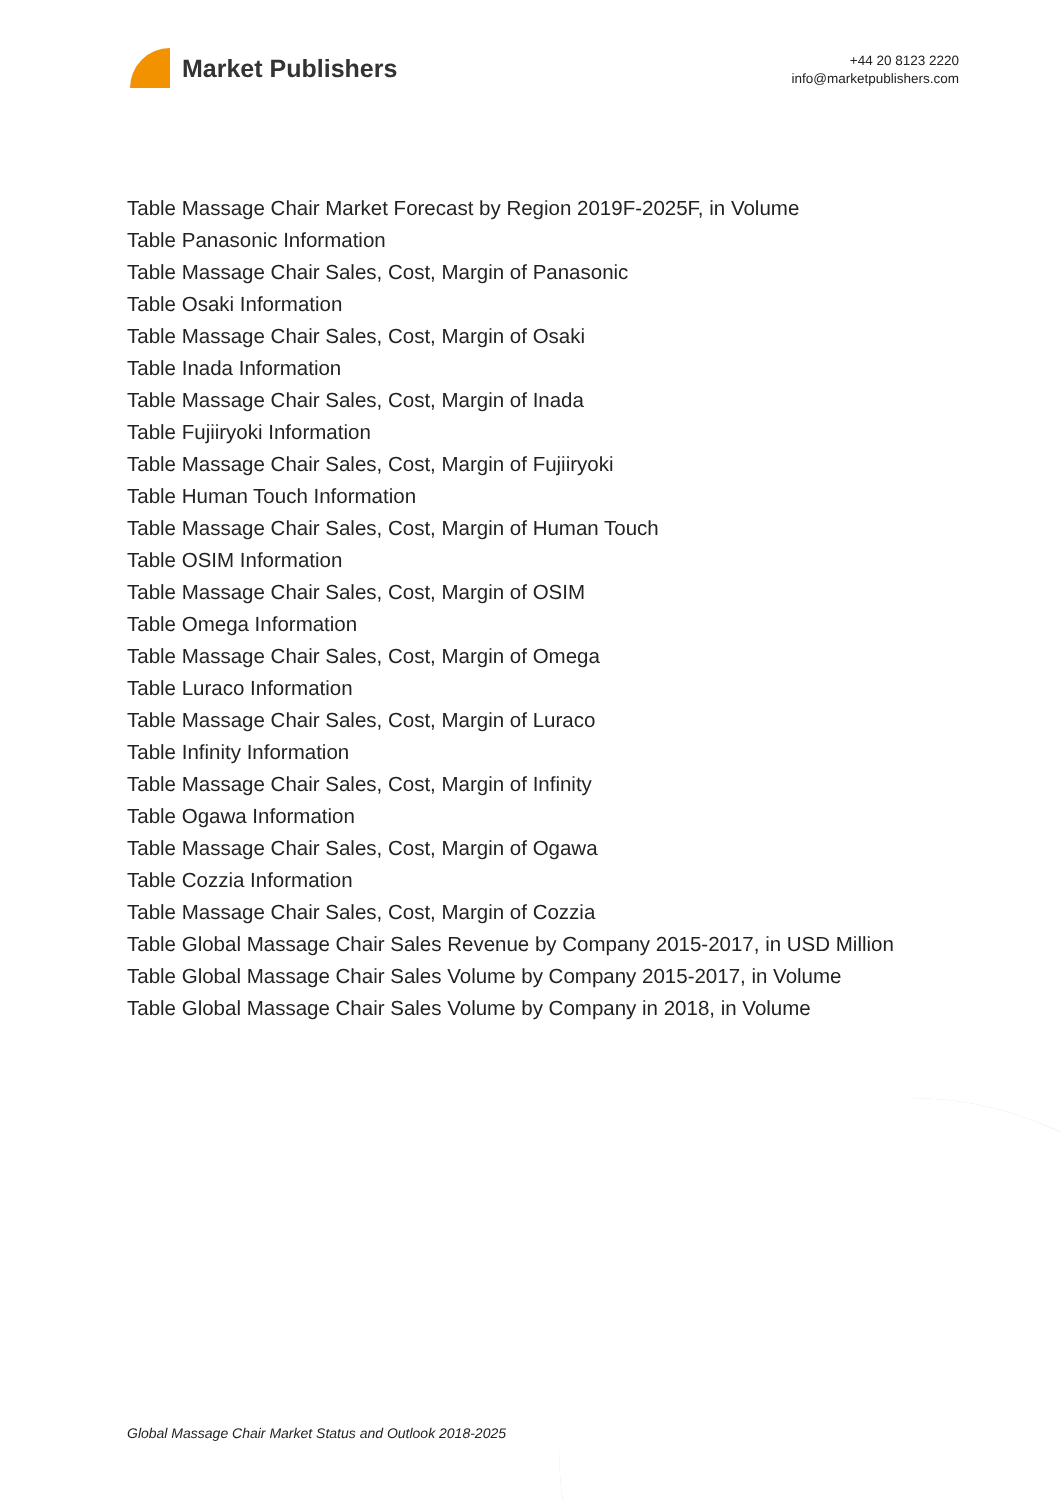Market Publishers
+44 20 8123 2220
info@marketpublishers.com
Table Massage Chair Market Forecast by Region 2019F-2025F, in Volume
Table Panasonic Information
Table Massage Chair Sales, Cost, Margin of Panasonic
Table Osaki Information
Table Massage Chair Sales, Cost, Margin of Osaki
Table Inada Information
Table Massage Chair Sales, Cost, Margin of Inada
Table Fujiiryoki Information
Table Massage Chair Sales, Cost, Margin of Fujiiryoki
Table Human Touch Information
Table Massage Chair Sales, Cost, Margin of Human Touch
Table OSIM Information
Table Massage Chair Sales, Cost, Margin of OSIM
Table Omega Information
Table Massage Chair Sales, Cost, Margin of Omega
Table Luraco Information
Table Massage Chair Sales, Cost, Margin of Luraco
Table Infinity Information
Table Massage Chair Sales, Cost, Margin of Infinity
Table Ogawa Information
Table Massage Chair Sales, Cost, Margin of Ogawa
Table Cozzia Information
Table Massage Chair Sales, Cost, Margin of Cozzia
Table Global Massage Chair Sales Revenue by Company 2015-2017, in USD Million
Table Global Massage Chair Sales Volume by Company 2015-2017, in Volume
Table Global Massage Chair Sales Volume by Company in 2018, in Volume
Global Massage Chair Market Status and Outlook 2018-2025